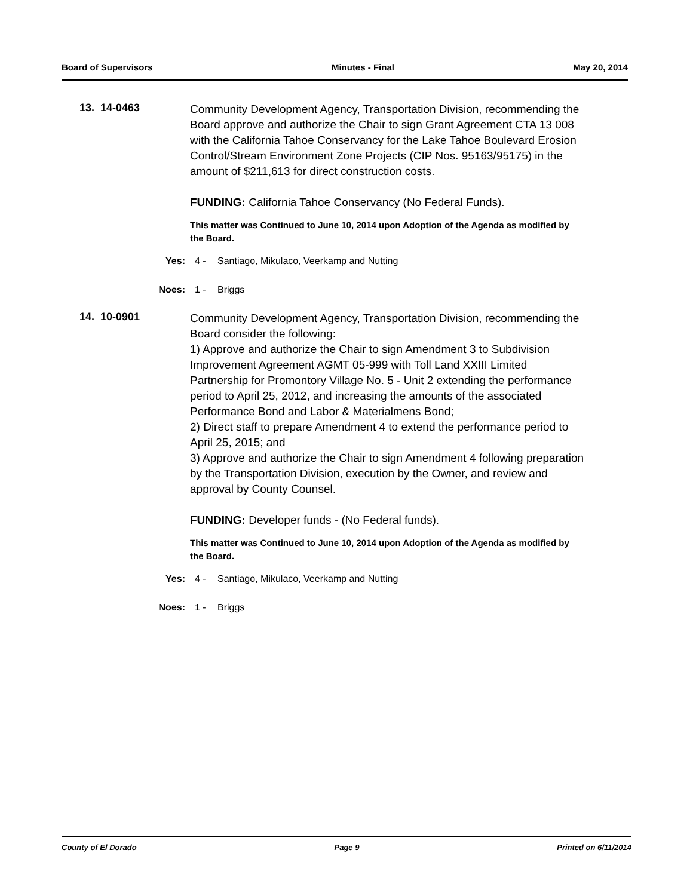Board of Supervisors Minutes - Final May 20, 2014
13. 14-0463
Community Development Agency, Transportation Division, recommending the Board approve and authorize the Chair to sign Grant Agreement CTA 13 008 with the California Tahoe Conservancy for the Lake Tahoe Boulevard Erosion Control/Stream Environment Zone Projects (CIP Nos. 95163/95175) in the amount of $211,613 for direct construction costs.
FUNDING: California Tahoe Conservancy (No Federal Funds).
This matter was Continued to June 10, 2014 upon Adoption of the Agenda as modified by the Board.
Yes: 4 - Santiago, Mikulaco, Veerkamp and Nutting
Noes: 1 - Briggs
14. 10-0901
Community Development Agency, Transportation Division, recommending the Board consider the following:
1) Approve and authorize the Chair to sign Amendment 3 to Subdivision Improvement Agreement AGMT 05-999 with Toll Land XXIII Limited Partnership for Promontory Village No. 5 - Unit 2 extending the performance period to April 25, 2012, and increasing the amounts of the associated Performance Bond and Labor & Materialmens Bond;
2) Direct staff to prepare Amendment 4 to extend the performance period to April 25, 2015; and
3) Approve and authorize the Chair to sign Amendment 4 following preparation by the Transportation Division, execution by the Owner, and review and approval by County Counsel.
FUNDING: Developer funds - (No Federal funds).
This matter was Continued to June 10, 2014 upon Adoption of the Agenda as modified by the Board.
Yes: 4 - Santiago, Mikulaco, Veerkamp and Nutting
Noes: 1 - Briggs
County of El Dorado Page 9 Printed on 6/11/2014